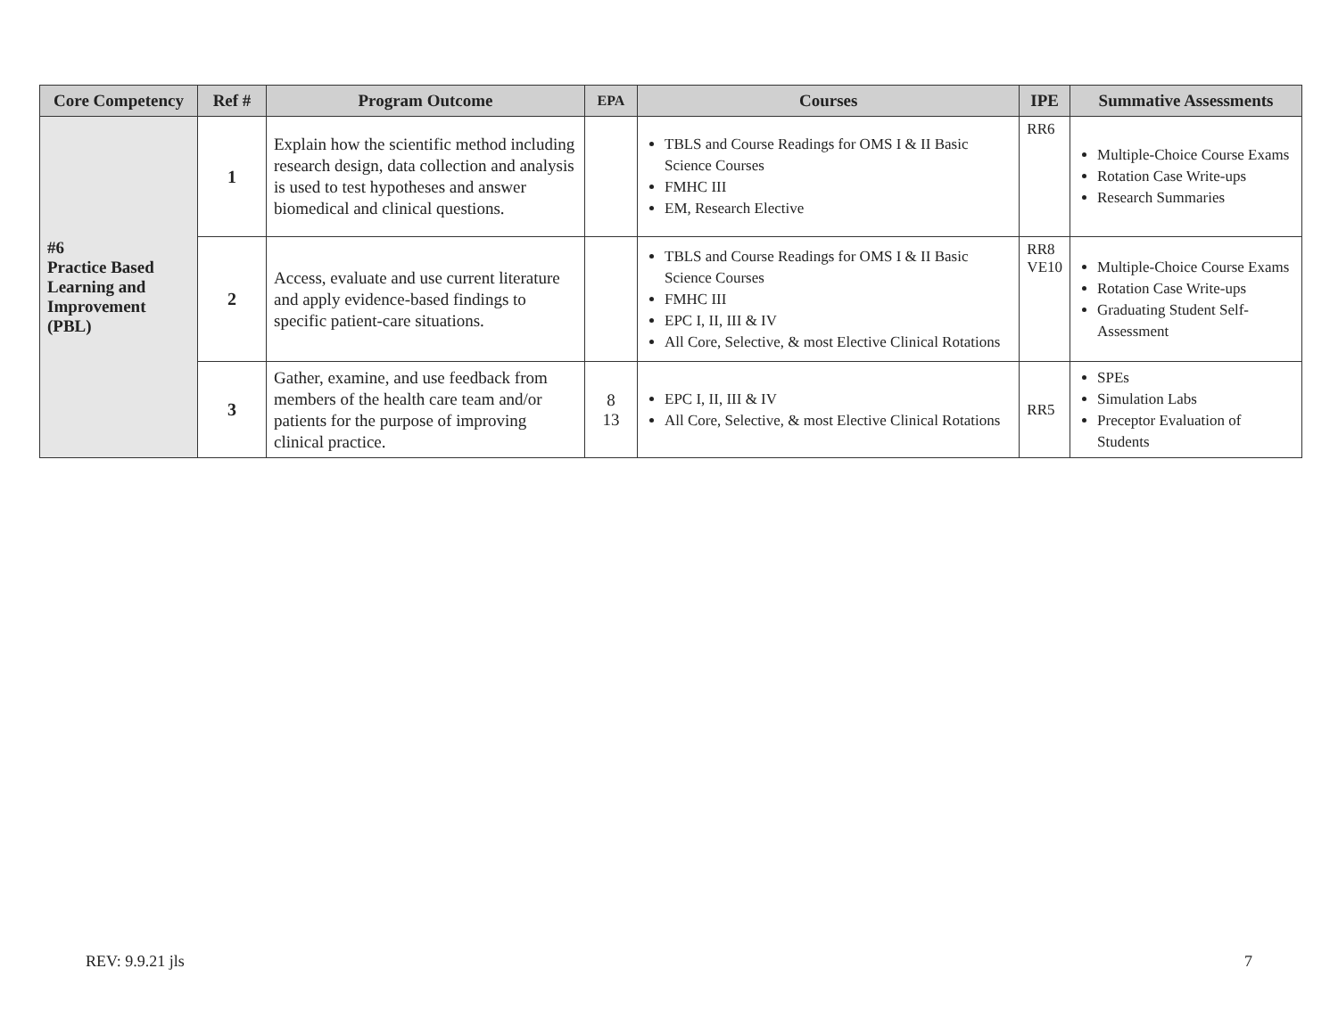| Core Competency | Ref # | Program Outcome | EPA | Courses | IPE | Summative Assessments |
| --- | --- | --- | --- | --- | --- | --- |
| #6 Practice Based Learning and Improvement (PBL) | 1 | Explain how the scientific method including research design, data collection and analysis is used to test hypotheses and answer biomedical and clinical questions. | | TBLS and Course Readings for OMS I & II Basic Science Courses FMHC III EM, Research Elective | RR6 | Multiple-Choice Course Exams Rotation Case Write-ups Research Summaries |
| | 2 | Access, evaluate and use current literature and apply evidence-based findings to specific patient-care situations. | | TBLS and Course Readings for OMS I & II Basic Science Courses FMHC III EPC I, II, III & IV All Core, Selective, & most Elective Clinical Rotations | RR8 VE10 | Multiple-Choice Course Exams Rotation Case Write-ups Graduating Student Self-Assessment |
| | 3 | Gather, examine, and use feedback from members of the health care team and/or patients for the purpose of improving clinical practice. | 8 13 | EPC I, II, III & IV All Core, Selective, & most Elective Clinical Rotations | RR5 | SPEs Simulation Labs Preceptor Evaluation of Students |
REV: 9.9.21 jls 7